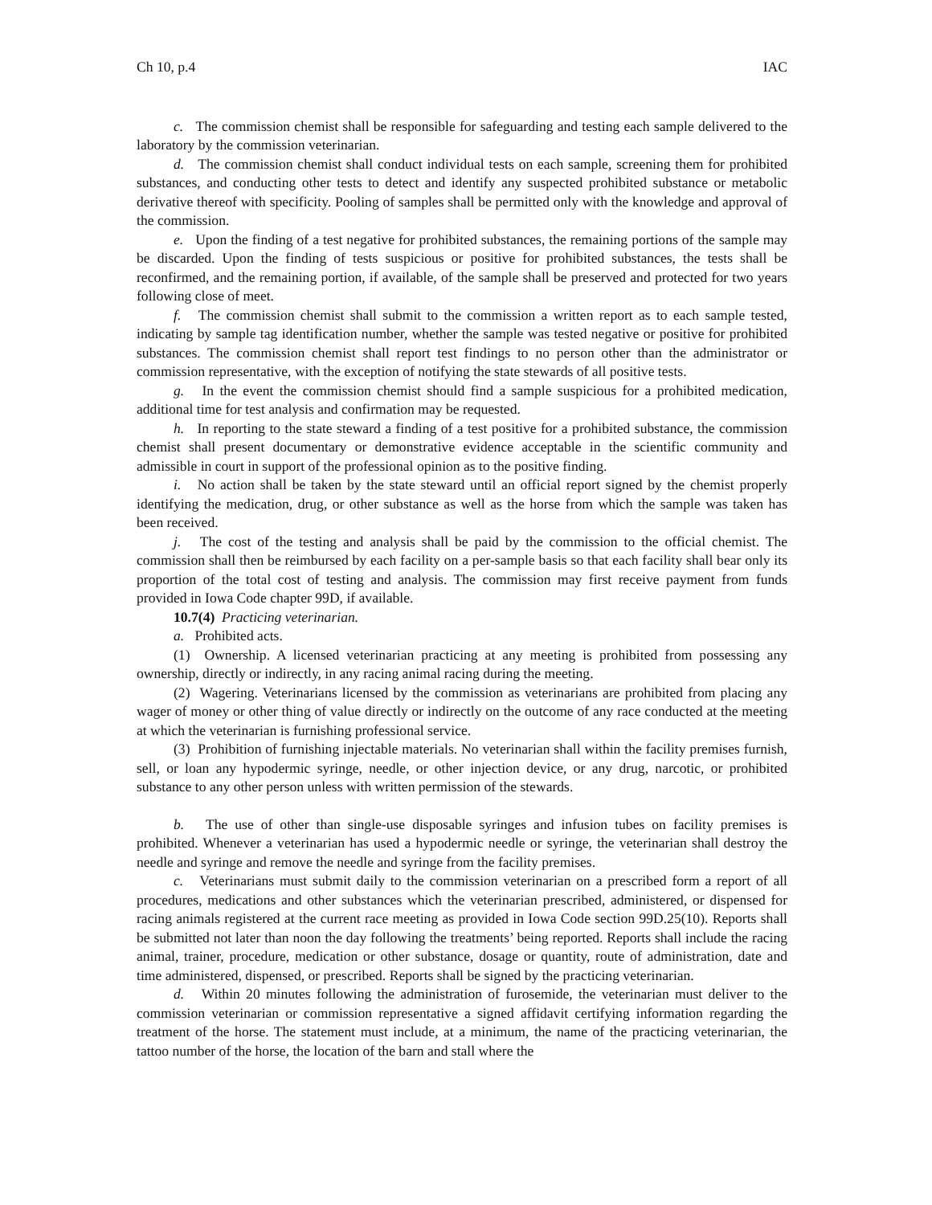Ch 10, p.4 IAC
c. The commission chemist shall be responsible for safeguarding and testing each sample delivered to the laboratory by the commission veterinarian.
d. The commission chemist shall conduct individual tests on each sample, screening them for prohibited substances, and conducting other tests to detect and identify any suspected prohibited substance or metabolic derivative thereof with specificity. Pooling of samples shall be permitted only with the knowledge and approval of the commission.
e. Upon the finding of a test negative for prohibited substances, the remaining portions of the sample may be discarded. Upon the finding of tests suspicious or positive for prohibited substances, the tests shall be reconfirmed, and the remaining portion, if available, of the sample shall be preserved and protected for two years following close of meet.
f. The commission chemist shall submit to the commission a written report as to each sample tested, indicating by sample tag identification number, whether the sample was tested negative or positive for prohibited substances. The commission chemist shall report test findings to no person other than the administrator or commission representative, with the exception of notifying the state stewards of all positive tests.
g. In the event the commission chemist should find a sample suspicious for a prohibited medication, additional time for test analysis and confirmation may be requested.
h. In reporting to the state steward a finding of a test positive for a prohibited substance, the commission chemist shall present documentary or demonstrative evidence acceptable in the scientific community and admissible in court in support of the professional opinion as to the positive finding.
i. No action shall be taken by the state steward until an official report signed by the chemist properly identifying the medication, drug, or other substance as well as the horse from which the sample was taken has been received.
j. The cost of the testing and analysis shall be paid by the commission to the official chemist. The commission shall then be reimbursed by each facility on a per-sample basis so that each facility shall bear only its proportion of the total cost of testing and analysis. The commission may first receive payment from funds provided in Iowa Code chapter 99D, if available.
10.7(4) Practicing veterinarian.
a. Prohibited acts.
(1) Ownership. A licensed veterinarian practicing at any meeting is prohibited from possessing any ownership, directly or indirectly, in any racing animal racing during the meeting.
(2) Wagering. Veterinarians licensed by the commission as veterinarians are prohibited from placing any wager of money or other thing of value directly or indirectly on the outcome of any race conducted at the meeting at which the veterinarian is furnishing professional service.
(3) Prohibition of furnishing injectable materials. No veterinarian shall within the facility premises furnish, sell, or loan any hypodermic syringe, needle, or other injection device, or any drug, narcotic, or prohibited substance to any other person unless with written permission of the stewards.
b. The use of other than single-use disposable syringes and infusion tubes on facility premises is prohibited. Whenever a veterinarian has used a hypodermic needle or syringe, the veterinarian shall destroy the needle and syringe and remove the needle and syringe from the facility premises.
c. Veterinarians must submit daily to the commission veterinarian on a prescribed form a report of all procedures, medications and other substances which the veterinarian prescribed, administered, or dispensed for racing animals registered at the current race meeting as provided in Iowa Code section 99D.25(10). Reports shall be submitted not later than noon the day following the treatments’ being reported. Reports shall include the racing animal, trainer, procedure, medication or other substance, dosage or quantity, route of administration, date and time administered, dispensed, or prescribed. Reports shall be signed by the practicing veterinarian.
d. Within 20 minutes following the administration of furosemide, the veterinarian must deliver to the commission veterinarian or commission representative a signed affidavit certifying information regarding the treatment of the horse. The statement must include, at a minimum, the name of the practicing veterinarian, the tattoo number of the horse, the location of the barn and stall where the